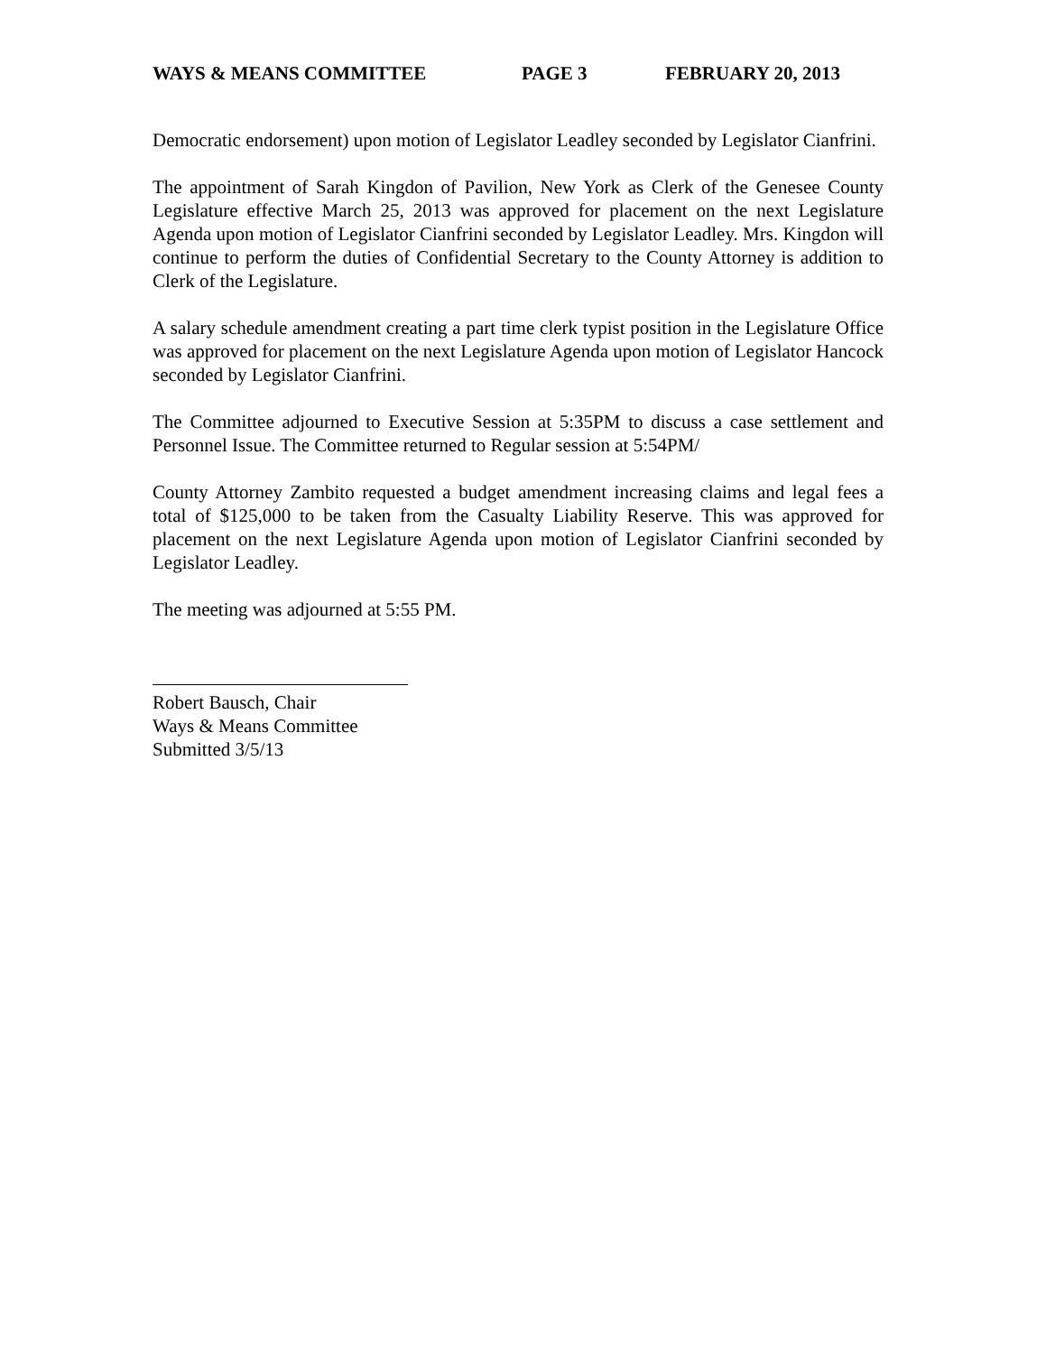WAYS & MEANS COMMITTEE PAGE 3 FEBRUARY 20, 2013
Democratic endorsement) upon motion of Legislator Leadley seconded by Legislator Cianfrini.
The appointment of Sarah Kingdon of Pavilion, New York as Clerk of the Genesee County Legislature effective March 25, 2013 was approved for placement on the next Legislature Agenda upon motion of Legislator Cianfrini seconded by Legislator Leadley. Mrs. Kingdon will continue to perform the duties of Confidential Secretary to the County Attorney is addition to Clerk of the Legislature.
A salary schedule amendment creating a part time clerk typist position in the Legislature Office was approved for placement on the next Legislature Agenda upon motion of Legislator Hancock seconded by Legislator Cianfrini.
The Committee adjourned to Executive Session at 5:35PM to discuss a case settlement and Personnel Issue. The Committee returned to Regular session at 5:54PM/
County Attorney Zambito requested a budget amendment increasing claims and legal fees a total of $125,000 to be taken from the Casualty Liability Reserve. This was approved for placement on the next Legislature Agenda upon motion of Legislator Cianfrini seconded by Legislator Leadley.
The meeting was adjourned at 5:55 PM.
Robert Bausch, Chair
Ways & Means Committee
Submitted 3/5/13